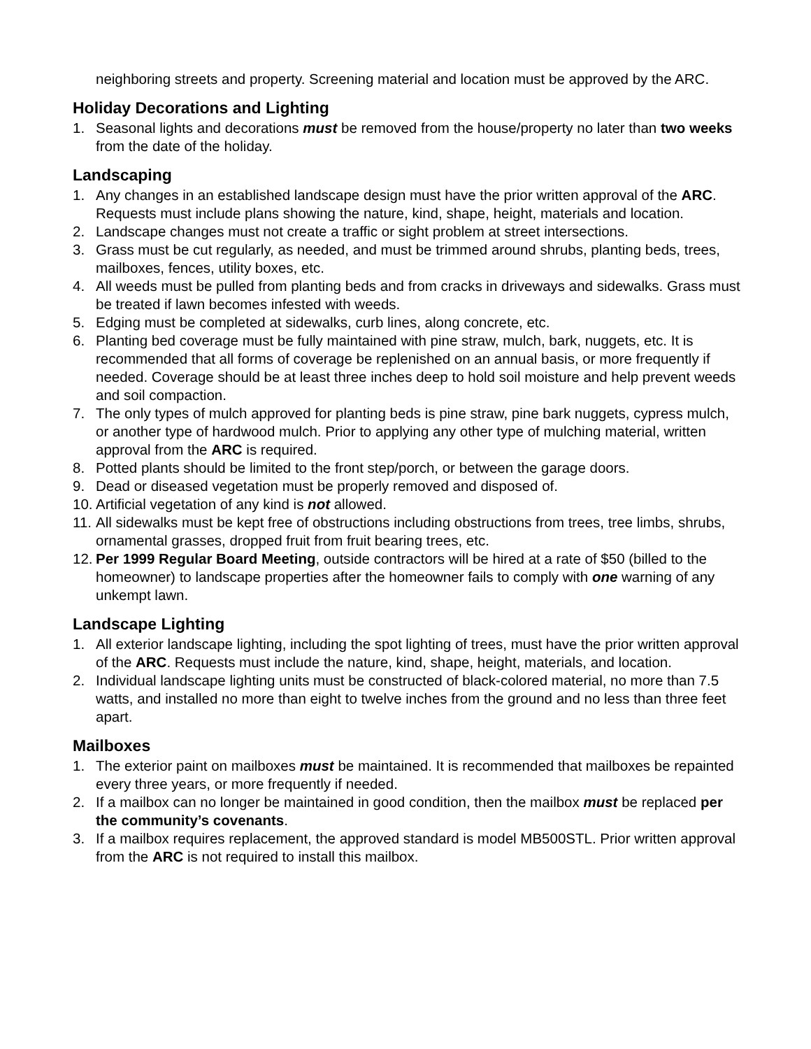neighboring streets and property. Screening material and location must be approved by the ARC.
Holiday Decorations and Lighting
1. Seasonal lights and decorations must be removed from the house/property no later than two weeks from the date of the holiday.
Landscaping
1. Any changes in an established landscape design must have the prior written approval of the ARC. Requests must include plans showing the nature, kind, shape, height, materials and location.
2. Landscape changes must not create a traffic or sight problem at street intersections.
3. Grass must be cut regularly, as needed, and must be trimmed around shrubs, planting beds, trees, mailboxes, fences, utility boxes, etc.
4. All weeds must be pulled from planting beds and from cracks in driveways and sidewalks. Grass must be treated if lawn becomes infested with weeds.
5. Edging must be completed at sidewalks, curb lines, along concrete, etc.
6. Planting bed coverage must be fully maintained with pine straw, mulch, bark, nuggets, etc. It is recommended that all forms of coverage be replenished on an annual basis, or more frequently if needed. Coverage should be at least three inches deep to hold soil moisture and help prevent weeds and soil compaction.
7. The only types of mulch approved for planting beds is pine straw, pine bark nuggets, cypress mulch, or another type of hardwood mulch. Prior to applying any other type of mulching material, written approval from the ARC is required.
8. Potted plants should be limited to the front step/porch, or between the garage doors.
9. Dead or diseased vegetation must be properly removed and disposed of.
10. Artificial vegetation of any kind is not allowed.
11. All sidewalks must be kept free of obstructions including obstructions from trees, tree limbs, shrubs, ornamental grasses, dropped fruit from fruit bearing trees, etc.
12. Per 1999 Regular Board Meeting, outside contractors will be hired at a rate of $50 (billed to the homeowner) to landscape properties after the homeowner fails to comply with one warning of any unkempt lawn.
Landscape Lighting
1. All exterior landscape lighting, including the spot lighting of trees, must have the prior written approval of the ARC. Requests must include the nature, kind, shape, height, materials, and location.
2. Individual landscape lighting units must be constructed of black-colored material, no more than 7.5 watts, and installed no more than eight to twelve inches from the ground and no less than three feet apart.
Mailboxes
1. The exterior paint on mailboxes must be maintained. It is recommended that mailboxes be repainted every three years, or more frequently if needed.
2. If a mailbox can no longer be maintained in good condition, then the mailbox must be replaced per the community’s covenants.
3. If a mailbox requires replacement, the approved standard is model MB500STL. Prior written approval from the ARC is not required to install this mailbox.